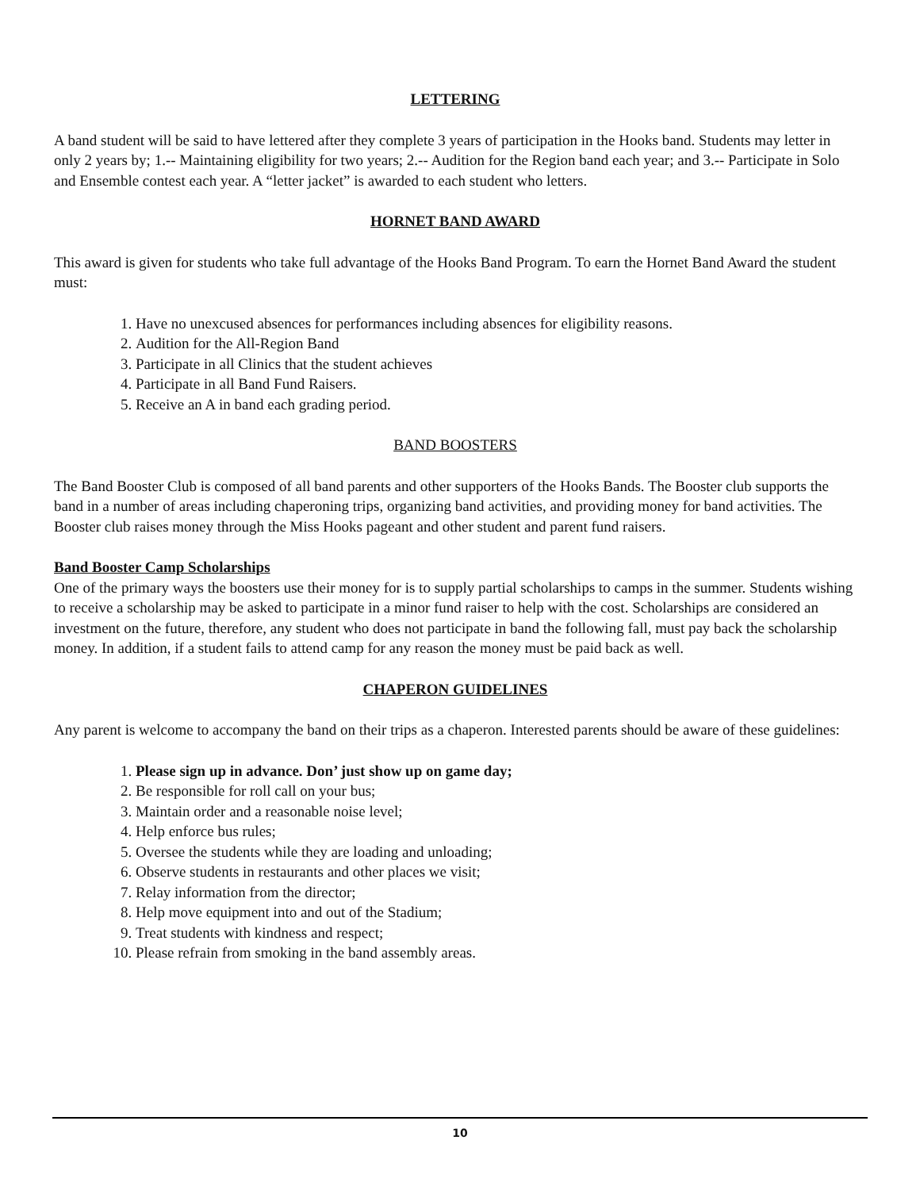LETTERING
A band student will be said to have lettered after they complete 3 years of participation in the Hooks band. Students may letter in only 2 years by; 1.-- Maintaining eligibility for two years; 2.-- Audition for the Region band each year; and 3.-- Participate in Solo and Ensemble contest each year. A “letter jacket” is awarded to each student who letters.
HORNET BAND AWARD
This award is given for students who take full advantage of the Hooks Band Program. To earn the Hornet Band Award the student must:
1. Have no unexcused absences for performances including absences for eligibility reasons.
2. Audition for the All-Region Band
3. Participate in all Clinics that the student achieves
4. Participate in all Band Fund Raisers.
5. Receive an A in band each grading period.
BAND BOOSTERS
The Band Booster Club is composed of all band parents and other supporters of the Hooks Bands. The Booster club supports the band in a number of areas including chaperoning trips, organizing band activities, and providing money for band activities. The Booster club raises money through the Miss Hooks pageant and other student and parent fund raisers.
Band Booster Camp Scholarships
One of the primary ways the boosters use their money for is to supply partial scholarships to camps in the summer. Students wishing to receive a scholarship may be asked to participate in a minor fund raiser to help with the cost. Scholarships are considered an investment on the future, therefore, any student who does not participate in band the following fall, must pay back the scholarship money. In addition, if a student fails to attend camp for any reason the money must be paid back as well.
CHAPERON GUIDELINES
Any parent is welcome to accompany the band on their trips as a chaperon. Interested parents should be aware of these guidelines:
1. Please sign up in advance. Don’ just show up on game day;
2. Be responsible for roll call on your bus;
3. Maintain order and a reasonable noise level;
4. Help enforce bus rules;
5. Oversee the students while they are loading and unloading;
6. Observe students in restaurants and other places we visit;
7. Relay information from the director;
8. Help move equipment into and out of the Stadium;
9. Treat students with kindness and respect;
10. Please refrain from smoking in the band assembly areas.
10